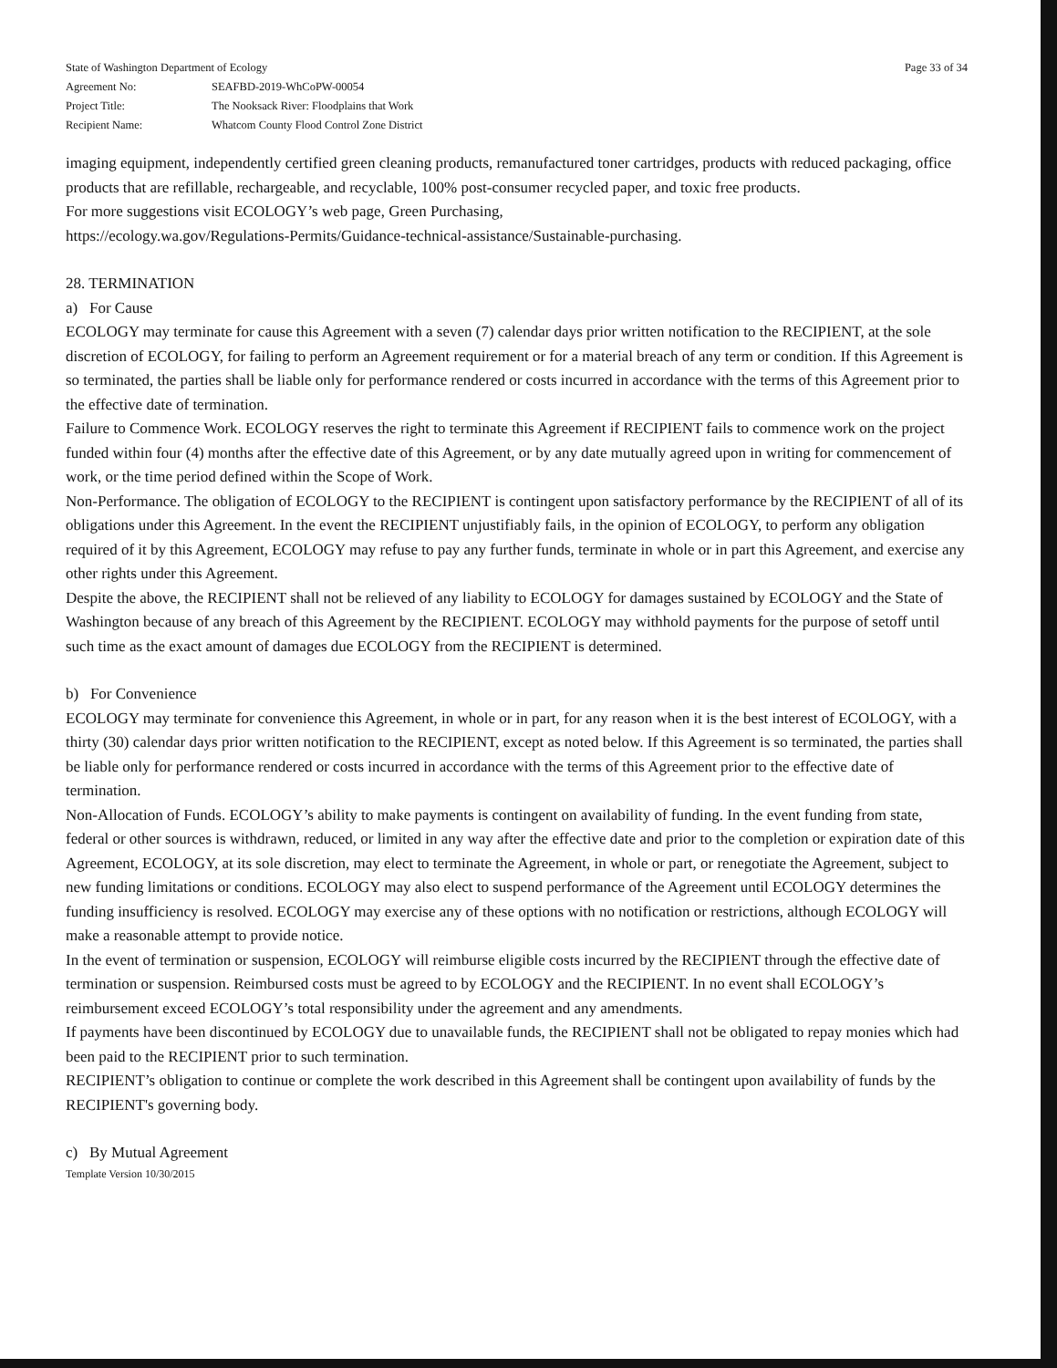| State of Washington Department of Ecology | |
| Agreement No: | SEAFBD-2019-WhCoPW-00054 |
| Project Title: | The Nooksack River: Floodplains that Work |
| Recipient Name: | Whatcom County Flood Control Zone District |
Page 33 of 34
imaging equipment, independently certified green cleaning products, remanufactured toner cartridges, products with reduced packaging, office products that are refillable, rechargeable, and recyclable, 100% post-consumer recycled paper, and toxic free products.
For more suggestions visit ECOLOGY’s web page, Green Purchasing,
https://ecology.wa.gov/Regulations-Permits/Guidance-technical-assistance/Sustainable-purchasing.
28. TERMINATION
a) For Cause
ECOLOGY may terminate for cause this Agreement with a seven (7) calendar days prior written notification to the RECIPIENT, at the sole discretion of ECOLOGY, for failing to perform an Agreement requirement or for a material breach of any term or condition. If this Agreement is so terminated, the parties shall be liable only for performance rendered or costs incurred in accordance with the terms of this Agreement prior to the effective date of termination.
Failure to Commence Work. ECOLOGY reserves the right to terminate this Agreement if RECIPIENT fails to commence work on the project funded within four (4) months after the effective date of this Agreement, or by any date mutually agreed upon in writing for commencement of work, or the time period defined within the Scope of Work.
Non-Performance. The obligation of ECOLOGY to the RECIPIENT is contingent upon satisfactory performance by the RECIPIENT of all of its obligations under this Agreement. In the event the RECIPIENT unjustifiably fails, in the opinion of ECOLOGY, to perform any obligation required of it by this Agreement, ECOLOGY may refuse to pay any further funds, terminate in whole or in part this Agreement, and exercise any other rights under this Agreement.
Despite the above, the RECIPIENT shall not be relieved of any liability to ECOLOGY for damages sustained by ECOLOGY and the State of Washington because of any breach of this Agreement by the RECIPIENT. ECOLOGY may withhold payments for the purpose of setoff until such time as the exact amount of damages due ECOLOGY from the RECIPIENT is determined.
b) For Convenience
ECOLOGY may terminate for convenience this Agreement, in whole or in part, for any reason when it is the best interest of ECOLOGY, with a thirty (30) calendar days prior written notification to the RECIPIENT, except as noted below. If this Agreement is so terminated, the parties shall be liable only for performance rendered or costs incurred in accordance with the terms of this Agreement prior to the effective date of termination.
Non-Allocation of Funds. ECOLOGY’s ability to make payments is contingent on availability of funding. In the event funding from state, federal or other sources is withdrawn, reduced, or limited in any way after the effective date and prior to the completion or expiration date of this Agreement, ECOLOGY, at its sole discretion, may elect to terminate the Agreement, in whole or part, or renegotiate the Agreement, subject to new funding limitations or conditions. ECOLOGY may also elect to suspend performance of the Agreement until ECOLOGY determines the funding insufficiency is resolved. ECOLOGY may exercise any of these options with no notification or restrictions, although ECOLOGY will make a reasonable attempt to provide notice.
In the event of termination or suspension, ECOLOGY will reimburse eligible costs incurred by the RECIPIENT through the effective date of termination or suspension. Reimbursed costs must be agreed to by ECOLOGY and the RECIPIENT. In no event shall ECOLOGY’s reimbursement exceed ECOLOGY’s total responsibility under the agreement and any amendments.
If payments have been discontinued by ECOLOGY due to unavailable funds, the RECIPIENT shall not be obligated to repay monies which had been paid to the RECIPIENT prior to such termination.
RECIPIENT’s obligation to continue or complete the work described in this Agreement shall be contingent upon availability of funds by the RECIPIENT's governing body.
c) By Mutual Agreement
Template Version 10/30/2015